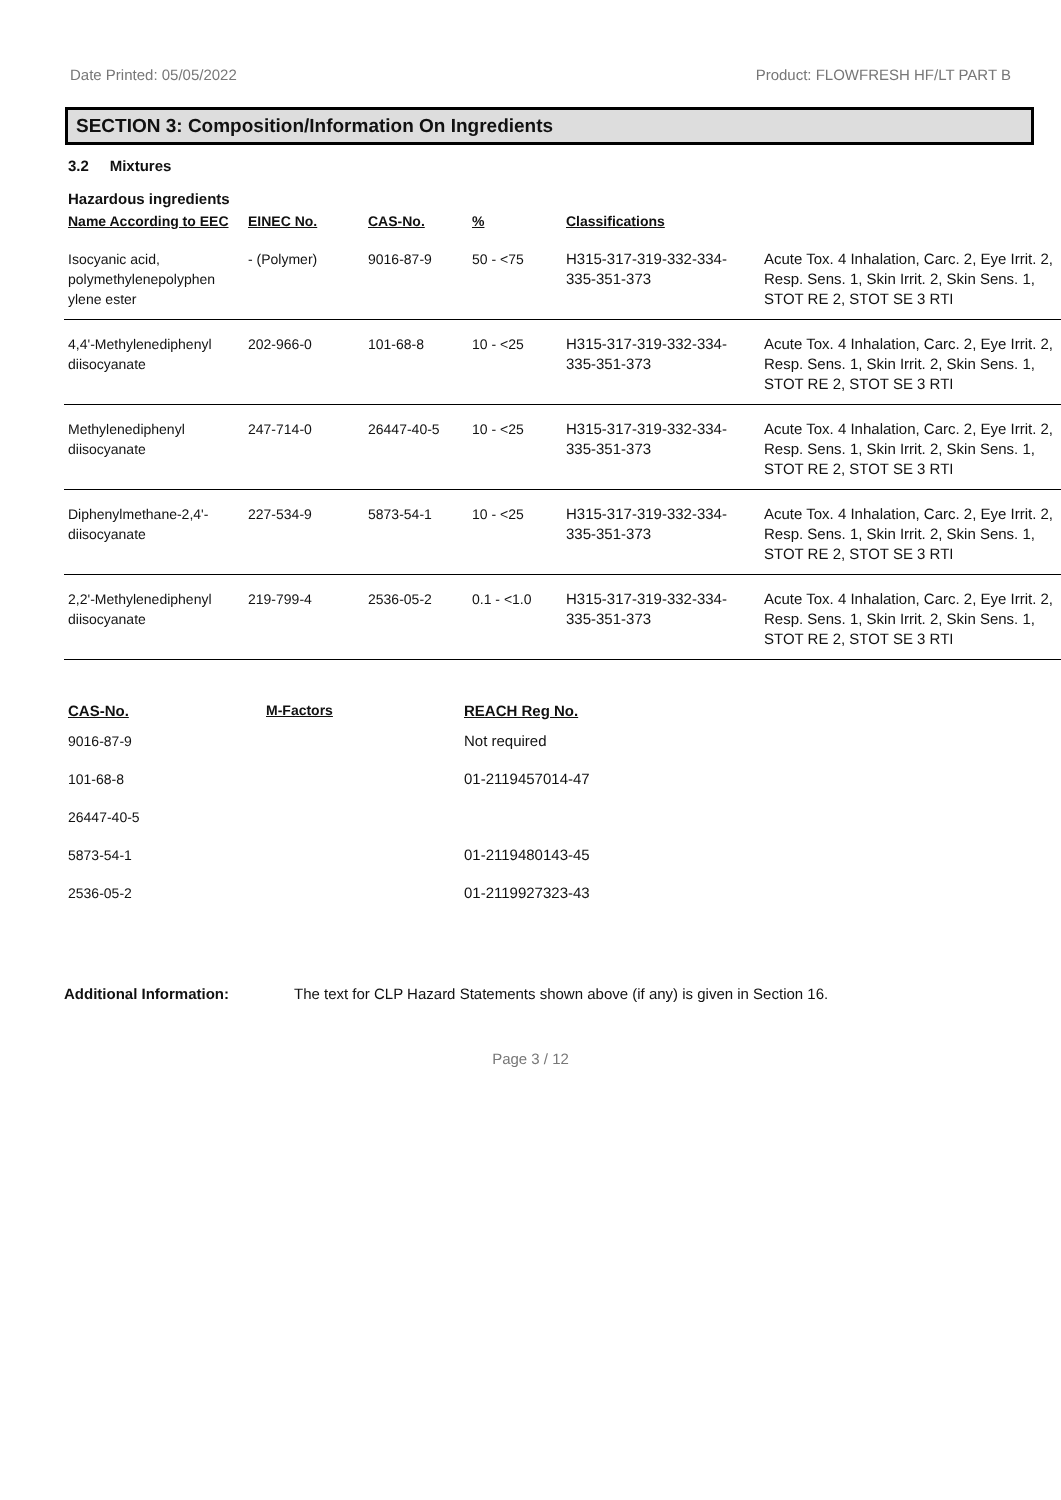Date Printed: 05/05/2022 Product: FLOWFRESH HF/LT PART B
SECTION 3: Composition/Information On Ingredients
3.2 Mixtures
Hazardous ingredients
| Name According to EEC | EINEC No. | CAS-No. | % | Classifications | |
| --- | --- | --- | --- | --- | --- |
| Isocyanic acid, polymethylenepolyphen ylene ester | - (Polymer) | 9016-87-9 | 50 - <75 | H315-317-319-332-334-335-351-373 | Acute Tox. 4 Inhalation, Carc. 2, Eye Irrit. 2, Resp. Sens. 1, Skin Irrit. 2, Skin Sens. 1, STOT RE 2, STOT SE 3 RTI |
| 4,4'-Methylenediphenyl diisocyanate | 202-966-0 | 101-68-8 | 10 - <25 | H315-317-319-332-334-335-351-373 | Acute Tox. 4 Inhalation, Carc. 2, Eye Irrit. 2, Resp. Sens. 1, Skin Irrit. 2, Skin Sens. 1, STOT RE 2, STOT SE 3 RTI |
| Methylenediphenyl diisocyanate | 247-714-0 | 26447-40-5 | 10 - <25 | H315-317-319-332-334-335-351-373 | Acute Tox. 4 Inhalation, Carc. 2, Eye Irrit. 2, Resp. Sens. 1, Skin Irrit. 2, Skin Sens. 1, STOT RE 2, STOT SE 3 RTI |
| Diphenylmethane-2,4'-diisocyanate | 227-534-9 | 5873-54-1 | 10 - <25 | H315-317-319-332-334-335-351-373 | Acute Tox. 4 Inhalation, Carc. 2, Eye Irrit. 2, Resp. Sens. 1, Skin Irrit. 2, Skin Sens. 1, STOT RE 2, STOT SE 3 RTI |
| 2,2'-Methylenediphenyl diisocyanate | 219-799-4 | 2536-05-2 | 0.1 - <1.0 | H315-317-319-332-334-335-351-373 | Acute Tox. 4 Inhalation, Carc. 2, Eye Irrit. 2, Resp. Sens. 1, Skin Irrit. 2, Skin Sens. 1, STOT RE 2, STOT SE 3 RTI |
| CAS-No. | M-Factors | REACH Reg No. |
| --- | --- | --- |
| 9016-87-9 | | Not required |
| 101-68-8 | | 01-2119457014-47 |
| 26447-40-5 | | |
| 5873-54-1 | | 01-2119480143-45 |
| 2536-05-2 | | 01-2119927323-43 |
Additional Information: The text for CLP Hazard Statements shown above (if any) is given in Section 16.
Page 3 / 12